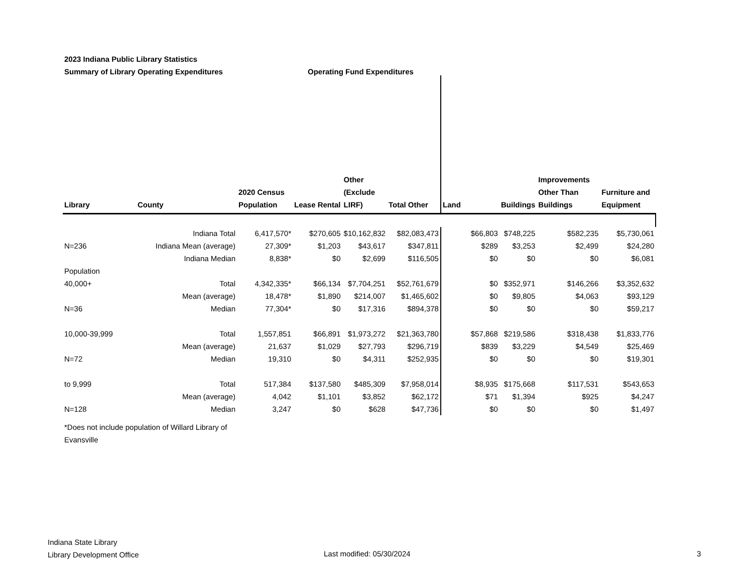2023 Indiana Public Library Statistics
Summary of Library Operating Expenditures Operating Fund Expenditures
| Library | County | 2020 Census Population | Lease Rental | Other (Exclude LIRF) | Total Other | Land | Buildings | Improvements Other Than Buildings | Furniture and Equipment |
| --- | --- | --- | --- | --- | --- | --- | --- | --- | --- |
| | Indiana Total | 6,417,570* | $270,605 | $10,162,832 | $82,083,473 | $66,803 | $748,225 | $582,235 | $5,730,061 |
| N=236 | Indiana Mean (average) | 27,309* | $1,203 | $43,617 | $347,811 | $289 | $3,253 | $2,499 | $24,280 |
| | Indiana Median | 8,838* | $0 | $2,699 | $116,505 | $0 | $0 | $0 | $6,081 |
| Population | | | | | | | | | |
| 40,000+ | Total | 4,342,335* | $66,134 | $7,704,251 | $52,761,679 | $0 | $352,971 | $146,266 | $3,352,632 |
| | Mean (average) | 18,478* | $1,890 | $214,007 | $1,465,602 | $0 | $9,805 | $4,063 | $93,129 |
| N=36 | Median | 77,304* | $0 | $17,316 | $894,378 | $0 | $0 | $0 | $59,217 |
| 10,000-39,999 | Total | 1,557,851 | $66,891 | $1,973,272 | $21,363,780 | $57,868 | $219,586 | $318,438 | $1,833,776 |
| | Mean (average) | 21,637 | $1,029 | $27,793 | $296,719 | $839 | $3,229 | $4,549 | $25,469 |
| N=72 | Median | 19,310 | $0 | $4,311 | $252,935 | $0 | $0 | $0 | $19,301 |
| to 9,999 | Total | 517,384 | $137,580 | $485,309 | $7,958,014 | $8,935 | $175,668 | $117,531 | $543,653 |
| | Mean (average) | 4,042 | $1,101 | $3,852 | $62,172 | $71 | $1,394 | $925 | $4,247 |
| N=128 | Median | 3,247 | $0 | $628 | $47,736 | $0 | $0 | $0 | $1,497 |
*Does not include population of Willard Library of
Evansville
Indiana State Library
Library Development Office
Last modified: 05/30/2024 3